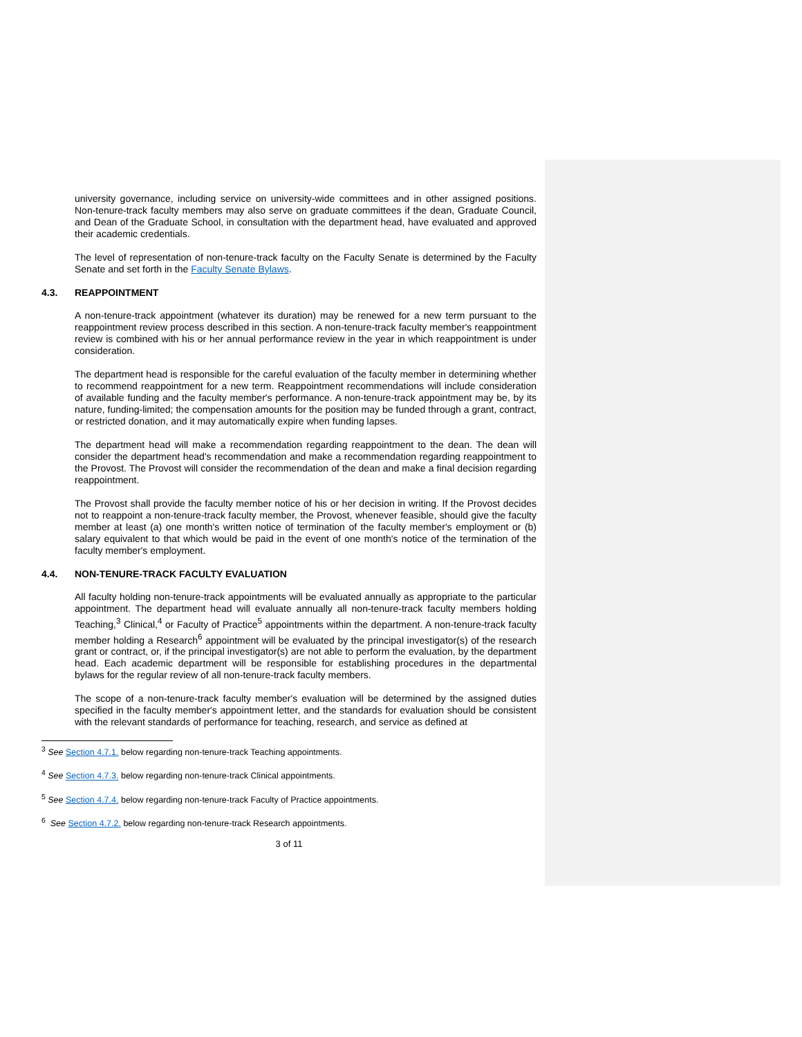university governance, including service on university-wide committees and in other assigned positions. Non-tenure-track faculty members may also serve on graduate committees if the dean, Graduate Council, and Dean of the Graduate School, in consultation with the department head, have evaluated and approved their academic credentials.
The level of representation of non-tenure-track faculty on the Faculty Senate is determined by the Faculty Senate and set forth in the Faculty Senate Bylaws.
4.3. REAPPOINTMENT
A non-tenure-track appointment (whatever its duration) may be renewed for a new term pursuant to the reappointment review process described in this section. A non-tenure-track faculty member's reappointment review is combined with his or her annual performance review in the year in which reappointment is under consideration.
The department head is responsible for the careful evaluation of the faculty member in determining whether to recommend reappointment for a new term. Reappointment recommendations will include consideration of available funding and the faculty member's performance. A non-tenure-track appointment may be, by its nature, funding-limited; the compensation amounts for the position may be funded through a grant, contract, or restricted donation, and it may automatically expire when funding lapses.
The department head will make a recommendation regarding reappointment to the dean. The dean will consider the department head's recommendation and make a recommendation regarding reappointment to the Provost. The Provost will consider the recommendation of the dean and make a final decision regarding reappointment.
The Provost shall provide the faculty member notice of his or her decision in writing. If the Provost decides not to reappoint a non-tenure-track faculty member, the Provost, whenever feasible, should give the faculty member at least (a) one month's written notice of termination of the faculty member's employment or (b) salary equivalent to that which would be paid in the event of one month's notice of the termination of the faculty member's employment.
4.4. NON-TENURE-TRACK FACULTY EVALUATION
All faculty holding non-tenure-track appointments will be evaluated annually as appropriate to the particular appointment. The department head will evaluate annually all non-tenure-track faculty members holding Teaching,<sup>3</sup> Clinical,<sup>4</sup> or Faculty of Practice<sup>5</sup> appointments within the department. A non-tenure-track faculty member holding a Research<sup>6</sup> appointment will be evaluated by the principal investigator(s) of the research grant or contract, or, if the principal investigator(s) are not able to perform the evaluation, by the department head. Each academic department will be responsible for establishing procedures in the departmental bylaws for the regular review of all non-tenure-track faculty members.
The scope of a non-tenure-track faculty member's evaluation will be determined by the assigned duties specified in the faculty member's appointment letter, and the standards for evaluation should be consistent with the relevant standards of performance for teaching, research, and service as defined at
<sup>3</sup> See Section 4.7.1. below regarding non-tenure-track Teaching appointments.
<sup>4</sup> See Section 4.7.3. below regarding non-tenure-track Clinical appointments.
<sup>5</sup> See Section 4.7.4. below regarding non-tenure-track Faculty of Practice appointments.
<sup>6</sup> See Section 4.7.2. below regarding non-tenure-track Research appointments.
3 of 11